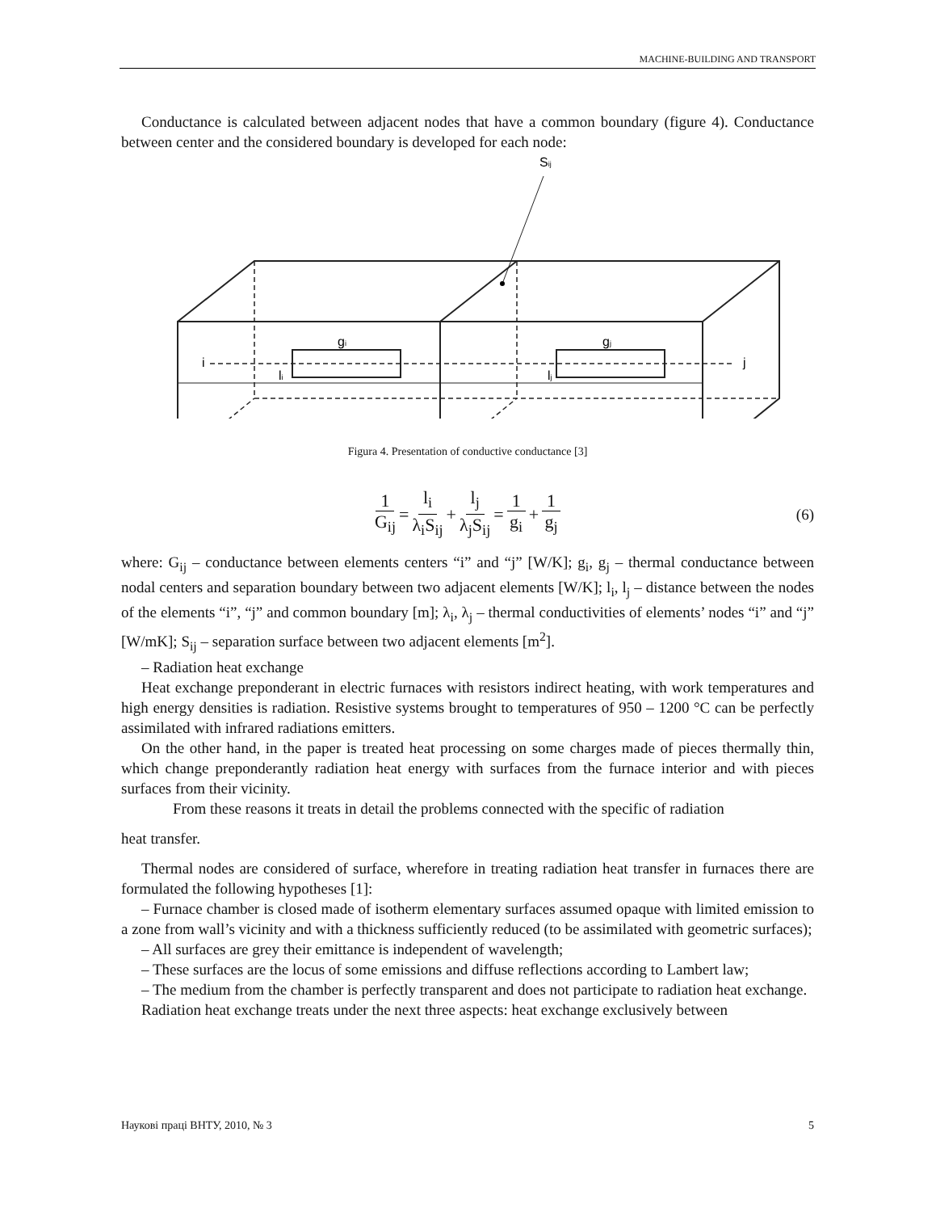MACHINE-BUILDING AND TRANSPORT
Conductance is calculated between adjacent nodes that have a common boundary (figure 4). Conductance between center and the considered boundary is developed for each node:
Sij
gi
gj
i
j
li
lj
Figura 4. Presentation of conductive conductance [3]
1 G<sub>ij</sub> = l<sub>i</sub> λ<sub>i</sub>S<sub>ij</sub> + l<sub>j</sub> λ<sub>j</sub>S<sub>ij</sub> = 1 g<sub>i</sub> + 1 g<sub>j</sub> (6)
where: G<sub>ij</sub> – conductance between elements centers “i” and “j” [W/K]; g<sub>i</sub>, g<sub>j</sub> – thermal conductance between nodal centers and separation boundary between two adjacent elements [W/K]; l<sub>i</sub>, l<sub>j</sub> – distance between the nodes of the elements “i”, “j” and common boundary [m]; λ<sub>i</sub>, λ<sub>j</sub> – thermal conductivities of elements’ nodes “i” and “j” [W/mK]; S<sub>ij</sub> – separation surface between two adjacent elements [m<sup>2</sup>].
– Radiation heat exchange
Heat exchange preponderant in electric furnaces with resistors indirect heating, with work temperatures and high energy densities is radiation. Resistive systems brought to temperatures of 950 – 1200 °C can be perfectly assimilated with infrared radiations emitters.
On the other hand, in the paper is treated heat processing on some charges made of pieces thermally thin, which change preponderantly radiation heat energy with surfaces from the furnace interior and with pieces surfaces from their vicinity.
From these reasons it treats in detail the problems connected with the specific of radiation
heat transfer.
Thermal nodes are considered of surface, wherefore in treating radiation heat transfer in furnaces there are formulated the following hypotheses [1]:
– Furnace chamber is closed made of isotherm elementary surfaces assumed opaque with limited emission to a zone from wall’s vicinity and with a thickness sufficiently reduced (to be assimilated with geometric surfaces);
– All surfaces are grey their emittance is independent of wavelength;
– These surfaces are the locus of some emissions and diffuse reflections according to Lambert law;
– The medium from the chamber is perfectly transparent and does not participate to radiation heat exchange.
Radiation heat exchange treats under the next three aspects: heat exchange exclusively between
Наукові праці ВНТУ, 2010, № 3 5